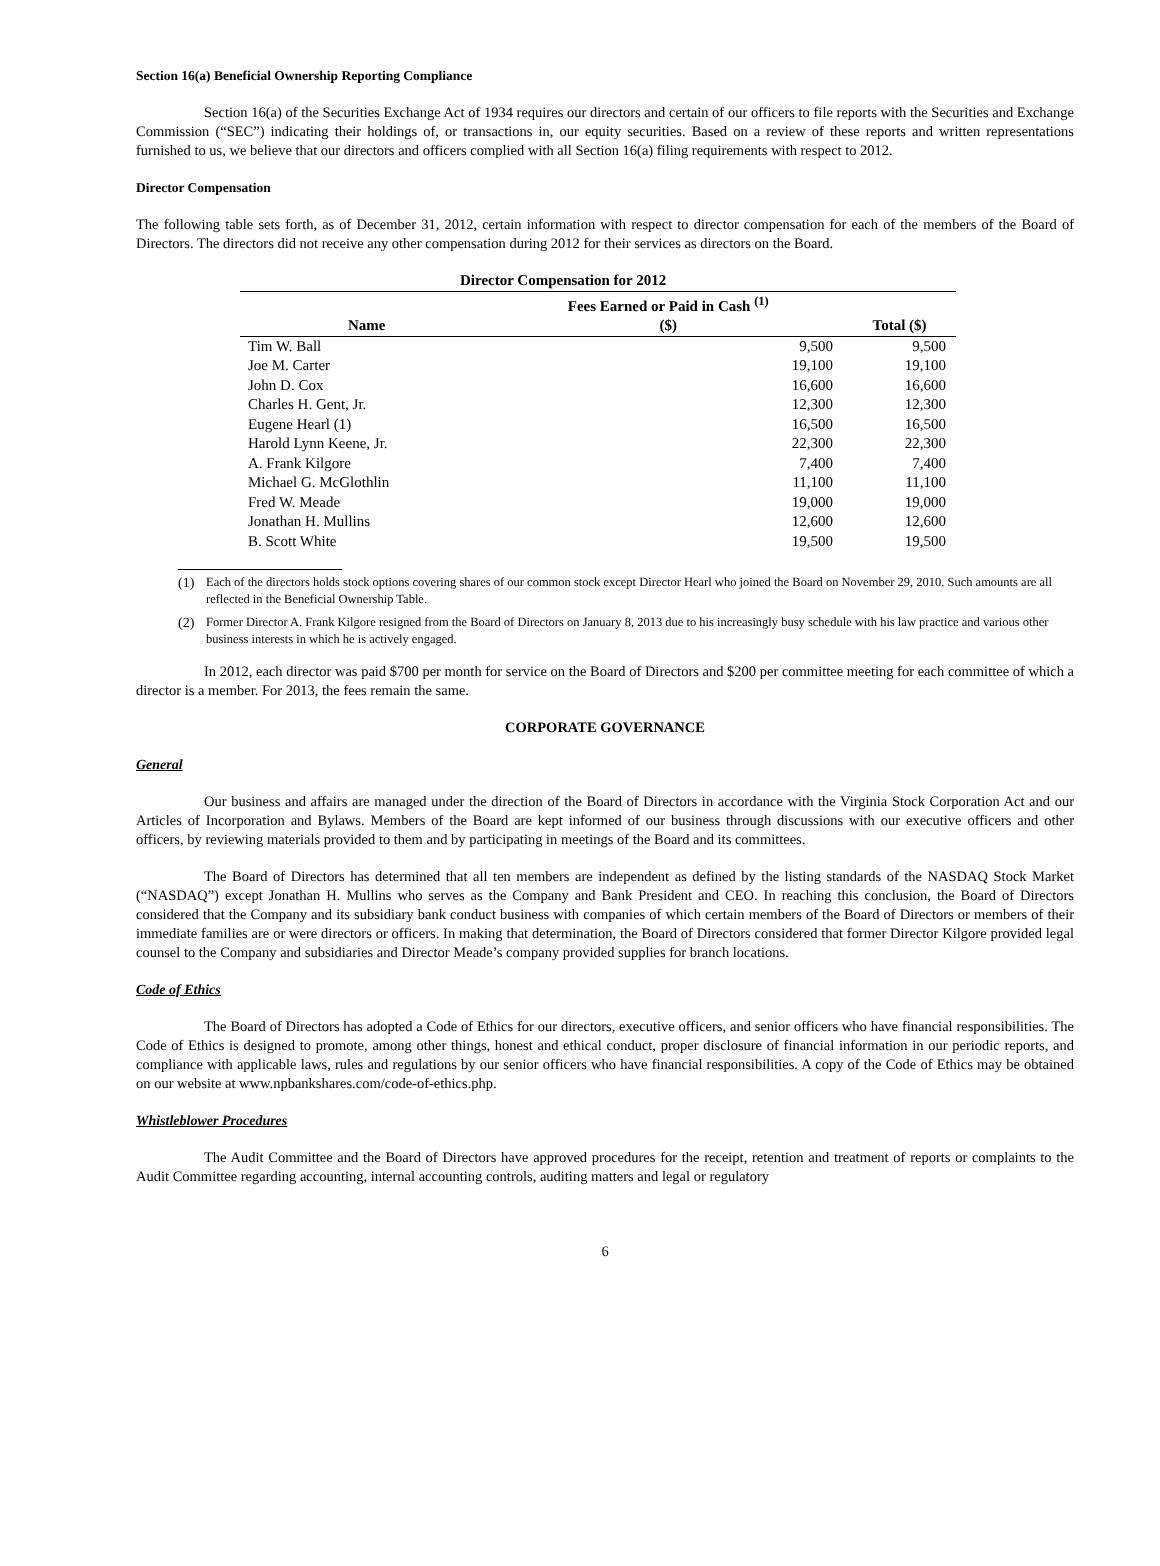Section 16(a) Beneficial Ownership Reporting Compliance
Section 16(a) of the Securities Exchange Act of 1934 requires our directors and certain of our officers to file reports with the Securities and Exchange Commission (“SEC”) indicating their holdings of, or transactions in, our equity securities. Based on a review of these reports and written representations furnished to us, we believe that our directors and officers complied with all Section 16(a) filing requirements with respect to 2012.
Director Compensation
The following table sets forth, as of December 31, 2012, certain information with respect to director compensation for each of the members of the Board of Directors. The directors did not receive any other compensation during 2012 for their services as directors on the Board.
| Director Compensation for 2012 | | |
| --- | --- | --- |
| Name | Fees Earned or Paid in Cash <sup>(1)</sup> ($) | Total ($) |
| Tim W. Ball | 9,500 | 9,500 |
| Joe M. Carter | 19,100 | 19,100 |
| John D. Cox | 16,600 | 16,600 |
| Charles H. Gent, Jr. | 12,300 | 12,300 |
| Eugene Hearl (1) | 16,500 | 16,500 |
| Harold Lynn Keene, Jr. | 22,300 | 22,300 |
| A. Frank Kilgore | 7,400 | 7,400 |
| Michael G. McGlothlin | 11,100 | 11,100 |
| Fred W. Meade | 19,000 | 19,000 |
| Jonathan H. Mullins | 12,600 | 12,600 |
| B. Scott White | 19,500 | 19,500 |
(1) Each of the directors holds stock options covering shares of our common stock except Director Hearl who joined the Board on November 29, 2010. Such amounts are all reflected in the Beneficial Ownership Table.
(2) Former Director A. Frank Kilgore resigned from the Board of Directors on January 8, 2013 due to his increasingly busy schedule with his law practice and various other business interests in which he is actively engaged.
In 2012, each director was paid $700 per month for service on the Board of Directors and $200 per committee meeting for each committee of which a director is a member. For 2013, the fees remain the same.
CORPORATE GOVERNANCE
General
Our business and affairs are managed under the direction of the Board of Directors in accordance with the Virginia Stock Corporation Act and our Articles of Incorporation and Bylaws. Members of the Board are kept informed of our business through discussions with our executive officers and other officers, by reviewing materials provided to them and by participating in meetings of the Board and its committees.
The Board of Directors has determined that all ten members are independent as defined by the listing standards of the NASDAQ Stock Market (“NASDAQ”) except Jonathan H. Mullins who serves as the Company and Bank President and CEO. In reaching this conclusion, the Board of Directors considered that the Company and its subsidiary bank conduct business with companies of which certain members of the Board of Directors or members of their immediate families are or were directors or officers. In making that determination, the Board of Directors considered that former Director Kilgore provided legal counsel to the Company and subsidiaries and Director Meade’s company provided supplies for branch locations.
Code of Ethics
The Board of Directors has adopted a Code of Ethics for our directors, executive officers, and senior officers who have financial responsibilities. The Code of Ethics is designed to promote, among other things, honest and ethical conduct, proper disclosure of financial information in our periodic reports, and compliance with applicable laws, rules and regulations by our senior officers who have financial responsibilities. A copy of the Code of Ethics may be obtained on our website at www.npbankshares.com/code-of-ethics.php.
Whistleblower Procedures
The Audit Committee and the Board of Directors have approved procedures for the receipt, retention and treatment of reports or complaints to the Audit Committee regarding accounting, internal accounting controls, auditing matters and legal or regulatory
6